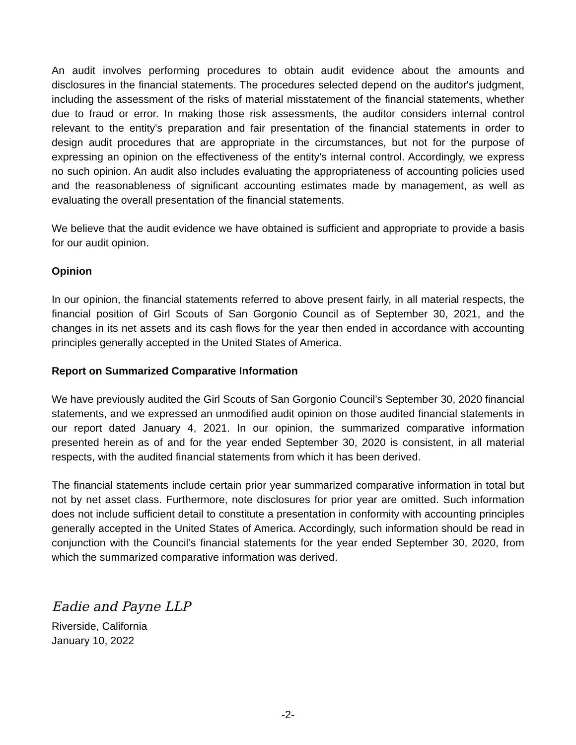An audit involves performing procedures to obtain audit evidence about the amounts and disclosures in the financial statements. The procedures selected depend on the auditor's judgment, including the assessment of the risks of material misstatement of the financial statements, whether due to fraud or error. In making those risk assessments, the auditor considers internal control relevant to the entity's preparation and fair presentation of the financial statements in order to design audit procedures that are appropriate in the circumstances, but not for the purpose of expressing an opinion on the effectiveness of the entity's internal control. Accordingly, we express no such opinion. An audit also includes evaluating the appropriateness of accounting policies used and the reasonableness of significant accounting estimates made by management, as well as evaluating the overall presentation of the financial statements.
We believe that the audit evidence we have obtained is sufficient and appropriate to provide a basis for our audit opinion.
Opinion
In our opinion, the financial statements referred to above present fairly, in all material respects, the financial position of Girl Scouts of San Gorgonio Council as of September 30, 2021, and the changes in its net assets and its cash flows for the year then ended in accordance with accounting principles generally accepted in the United States of America.
Report on Summarized Comparative Information
We have previously audited the Girl Scouts of San Gorgonio Council’s September 30, 2020 financial statements, and we expressed an unmodified audit opinion on those audited financial statements in our report dated January 4, 2021. In our opinion, the summarized comparative information presented herein as of and for the year ended September 30, 2020 is consistent, in all material respects, with the audited financial statements from which it has been derived.
The financial statements include certain prior year summarized comparative information in total but not by net asset class. Furthermore, note disclosures for prior year are omitted. Such information does not include sufficient detail to constitute a presentation in conformity with accounting principles generally accepted in the United States of America. Accordingly, such information should be read in conjunction with the Council’s financial statements for the year ended September 30, 2020, from which the summarized comparative information was derived.
Eadie and Payne LLP
Riverside, California
January 10, 2022
-2-